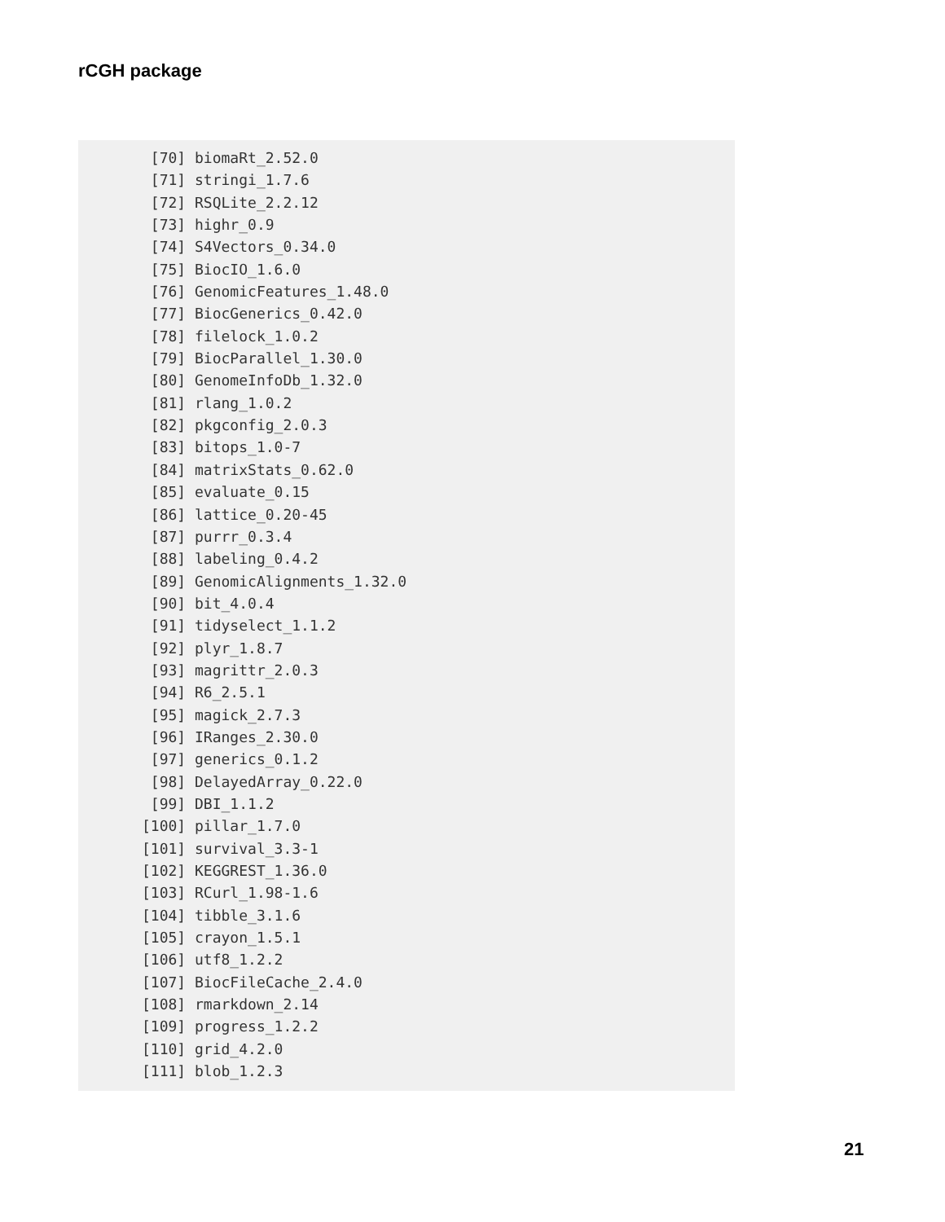rCGH package
 [70] biomaRt_2.52.0
 [71] stringi_1.7.6
 [72] RSQLite_2.2.12
 [73] highr_0.9
 [74] S4Vectors_0.34.0
 [75] BiocIO_1.6.0
 [76] GenomicFeatures_1.48.0
 [77] BiocGenerics_0.42.0
 [78] filelock_1.0.2
 [79] BiocParallel_1.30.0
 [80] GenomeInfoDb_1.32.0
 [81] rlang_1.0.2
 [82] pkgconfig_2.0.3
 [83] bitops_1.0-7
 [84] matrixStats_0.62.0
 [85] evaluate_0.15
 [86] lattice_0.20-45
 [87] purrr_0.3.4
 [88] labeling_0.4.2
 [89] GenomicAlignments_1.32.0
 [90] bit_4.0.4
 [91] tidyselect_1.1.2
 [92] plyr_1.8.7
 [93] magrittr_2.0.3
 [94] R6_2.5.1
 [95] magick_2.7.3
 [96] IRanges_2.30.0
 [97] generics_0.1.2
 [98] DelayedArray_0.22.0
 [99] DBI_1.1.2
[100] pillar_1.7.0
[101] survival_3.3-1
[102] KEGGREST_1.36.0
[103] RCurl_1.98-1.6
[104] tibble_3.1.6
[105] crayon_1.5.1
[106] utf8_1.2.2
[107] BiocFileCache_2.4.0
[108] rmarkdown_2.14
[109] progress_1.2.2
[110] grid_4.2.0
[111] blob_1.2.3
21